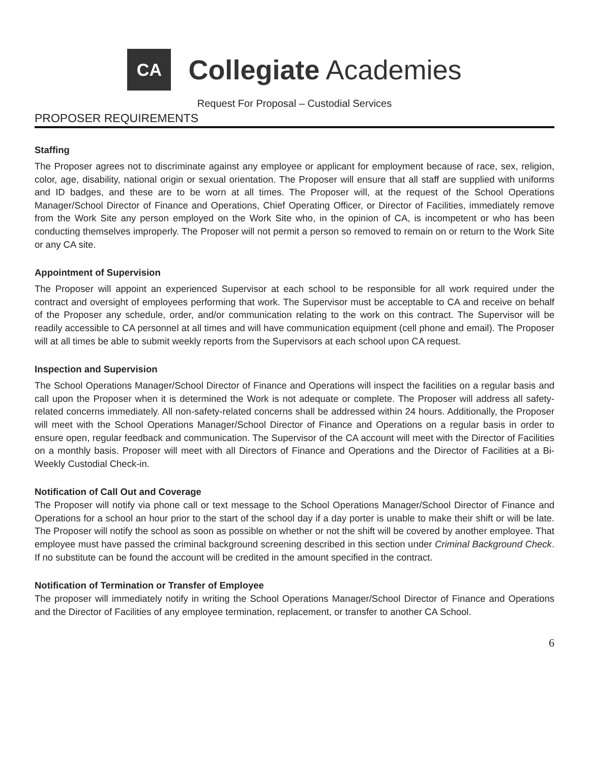CA
Collegiate Academies
Request For Proposal – Custodial Services
PROPOSER REQUIREMENTS
Staffing
The Proposer agrees not to discriminate against any employee or applicant for employment because of race, sex, religion, color, age, disability, national origin or sexual orientation. The Proposer will ensure that all staff are supplied with uniforms and ID badges, and these are to be worn at all times. The Proposer will, at the request of the School Operations Manager/School Director of Finance and Operations, Chief Operating Officer, or Director of Facilities, immediately remove from the Work Site any person employed on the Work Site who, in the opinion of CA, is incompetent or who has been conducting themselves improperly. The Proposer will not permit a person so removed to remain on or return to the Work Site or any CA site.
Appointment of Supervision
The Proposer will appoint an experienced Supervisor at each school to be responsible for all work required under the contract and oversight of employees performing that work. The Supervisor must be acceptable to CA and receive on behalf of the Proposer any schedule, order, and/or communication relating to the work on this contract. The Supervisor will be readily accessible to CA personnel at all times and will have communication equipment (cell phone and email). The Proposer will at all times be able to submit weekly reports from the Supervisors at each school upon CA request.
Inspection and Supervision
The School Operations Manager/School Director of Finance and Operations will inspect the facilities on a regular basis and call upon the Proposer when it is determined the Work is not adequate or complete. The Proposer will address all safety-related concerns immediately. All non-safety-related concerns shall be addressed within 24 hours. Additionally, the Proposer will meet with the School Operations Manager/School Director of Finance and Operations on a regular basis in order to ensure open, regular feedback and communication. The Supervisor of the CA account will meet with the Director of Facilities on a monthly basis. Proposer will meet with all Directors of Finance and Operations and the Director of Facilities at a Bi-Weekly Custodial Check-in.
Notification of Call Out and Coverage
The Proposer will notify via phone call or text message to the School Operations Manager/School Director of Finance and Operations for a school an hour prior to the start of the school day if a day porter is unable to make their shift or will be late. The Proposer will notify the school as soon as possible on whether or not the shift will be covered by another employee. That employee must have passed the criminal background screening described in this section under Criminal Background Check. If no substitute can be found the account will be credited in the amount specified in the contract.
Notification of Termination or Transfer of Employee
The proposer will immediately notify in writing the School Operations Manager/School Director of Finance and Operations and the Director of Facilities of any employee termination, replacement, or transfer to another CA School.
6